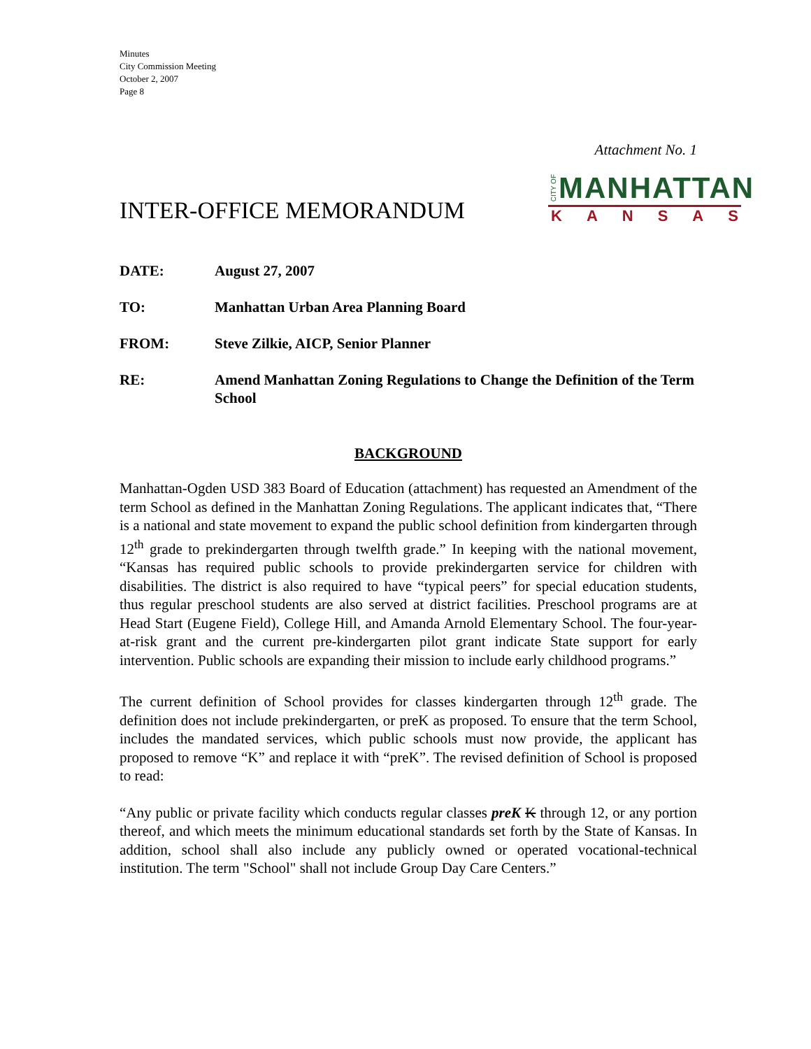Minutes
City Commission Meeting
October 2, 2007
Page 8
Attachment No. 1
INTER-OFFICE MEMORANDUM
CITY OF
MANHATTAN
KANSAS
DATE: August 27, 2007
TO: Manhattan Urban Area Planning Board
FROM: Steve Zilkie, AICP, Senior Planner
RE: Amend Manhattan Zoning Regulations to Change the Definition of the Term School
BACKGROUND
Manhattan-Ogden USD 383 Board of Education (attachment) has requested an Amendment of the term School as defined in the Manhattan Zoning Regulations. The applicant indicates that, “There is a national and state movement to expand the public school definition from kindergarten through 12<sup>th</sup> grade to prekindergarten through twelfth grade.” In keeping with the national movement, “Kansas has required public schools to provide prekindergarten service for children with disabilities. The district is also required to have “typical peers” for special education students, thus regular preschool students are also served at district facilities. Preschool programs are at Head Start (Eugene Field), College Hill, and Amanda Arnold Elementary School. The four-year-at-risk grant and the current pre-kindergarten pilot grant indicate State support for early intervention. Public schools are expanding their mission to include early childhood programs.”
The current definition of School provides for classes kindergarten through 12<sup>th</sup> grade. The definition does not include prekindergarten, or preK as proposed. To ensure that the term School, includes the mandated services, which public schools must now provide, the applicant has proposed to remove “K” and replace it with “preK”. The revised definition of School is proposed to read:
“Any public or private facility which conducts regular classes preK K through 12, or any portion thereof, and which meets the minimum educational standards set forth by the State of Kansas. In addition, school shall also include any publicly owned or operated vocational-technical institution. The term "School" shall not include Group Day Care Centers.”